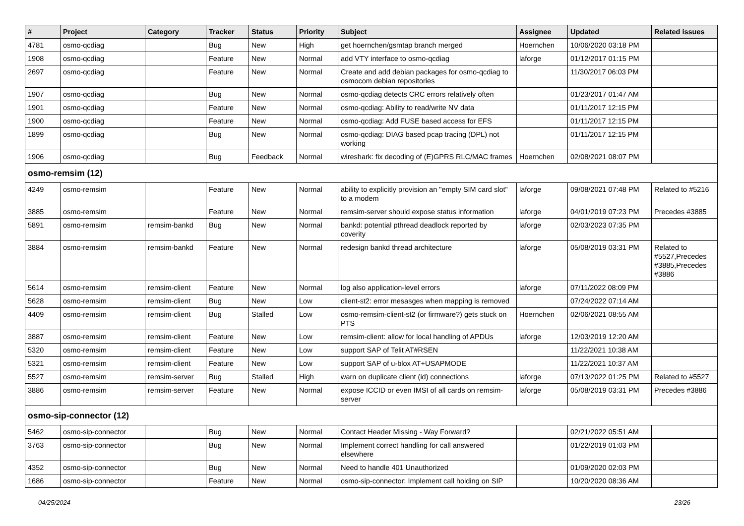| # | Project | Category | Tracker | Status | Priority | Subject | Assignee | Updated | Related issues |
| --- | --- | --- | --- | --- | --- | --- | --- | --- | --- |
| 4781 | osmo-qcdiag | | Bug | New | High | get hoernchen/gsmtap branch merged | Hoernchen | 10/06/2020 03:18 PM | |
| 1908 | osmo-qcdiag | | Feature | New | Normal | add VTY interface to osmo-qcdiag | laforge | 01/12/2017 01:15 PM | |
| 2697 | osmo-qcdiag | | Feature | New | Normal | Create and add debian packages for osmo-qcdiag to osmocom debian repositories | | 11/30/2017 06:03 PM | |
| 1907 | osmo-qcdiag | | Bug | New | Normal | osmo-qcdiag detects CRC errors relatively often | | 01/23/2017 01:47 AM | |
| 1901 | osmo-qcdiag | | Feature | New | Normal | osmo-qcdiag: Ability to read/write NV data | | 01/11/2017 12:15 PM | |
| 1900 | osmo-qcdiag | | Feature | New | Normal | osmo-qcdiag: Add FUSE based access for EFS | | 01/11/2017 12:15 PM | |
| 1899 | osmo-qcdiag | | Bug | New | Normal | osmo-qcdiag: DIAG based pcap tracing (DPL) not working | | 01/11/2017 12:15 PM | |
| 1906 | osmo-qcdiag | | Bug | Feedback | Normal | wireshark: fix decoding of (E)GPRS RLC/MAC frames | Hoernchen | 02/08/2021 08:07 PM | |
| osmo-remsim (12) | | | | | | | | | |
| 4249 | osmo-remsim | | Feature | New | Normal | ability to explicitly provision an "empty SIM card slot" to a modem | laforge | 09/08/2021 07:48 PM | Related to #5216 |
| 3885 | osmo-remsim | | Feature | New | Normal | remsim-server should expose status information | laforge | 04/01/2019 07:23 PM | Precedes #3885 |
| 5891 | osmo-remsim | remsim-bankd | Bug | New | Normal | bankd: potential pthread deadlock reported by coverity | laforge | 02/03/2023 07:35 PM | |
| 3884 | osmo-remsim | remsim-bankd | Feature | New | Normal | redesign bankd thread architecture | laforge | 05/08/2019 03:31 PM | Related to #5527,Precedes #3885,Precedes #3886 |
| 5614 | osmo-remsim | remsim-client | Feature | New | Normal | log also application-level errors | laforge | 07/11/2022 08:09 PM | |
| 5628 | osmo-remsim | remsim-client | Bug | New | Low | client-st2: error mesasges when mapping is removed | | 07/24/2022 07:14 AM | |
| 4409 | osmo-remsim | remsim-client | Bug | Stalled | Low | osmo-remsim-client-st2 (or firmware?) gets stuck on PTS | Hoernchen | 02/06/2021 08:55 AM | |
| 3887 | osmo-remsim | remsim-client | Feature | New | Low | remsim-client: allow for local handling of APDUs | laforge | 12/03/2019 12:20 AM | |
| 5320 | osmo-remsim | remsim-client | Feature | New | Low | support SAP of Telit AT#RSEN | | 11/22/2021 10:38 AM | |
| 5321 | osmo-remsim | remsim-client | Feature | New | Low | support SAP of u-blox AT+USAPMODE | | 11/22/2021 10:37 AM | |
| 5527 | osmo-remsim | remsim-server | Bug | Stalled | High | warn on duplicate client (id) connections | laforge | 07/13/2022 01:25 PM | Related to #5527 |
| 3886 | osmo-remsim | remsim-server | Feature | New | Normal | expose ICCID or even IMSI of all cards on remsim-server | laforge | 05/08/2019 03:31 PM | Precedes #3886 |
| osmo-sip-connector (12) | | | | | | | | | |
| 5462 | osmo-sip-connector | | Bug | New | Normal | Contact Header Missing - Way Forward? | | 02/21/2022 05:51 AM | |
| 3763 | osmo-sip-connector | | Bug | New | Normal | Implement correct handling for call answered elsewhere | | 01/22/2019 01:03 PM | |
| 4352 | osmo-sip-connector | | Bug | New | Normal | Need to handle 401 Unauthorized | | 01/09/2020 02:03 PM | |
| 1686 | osmo-sip-connector | | Feature | New | Normal | osmo-sip-connector: Implement call holding on SIP | | 10/20/2020 08:36 AM | |
04/25/2024 23/26